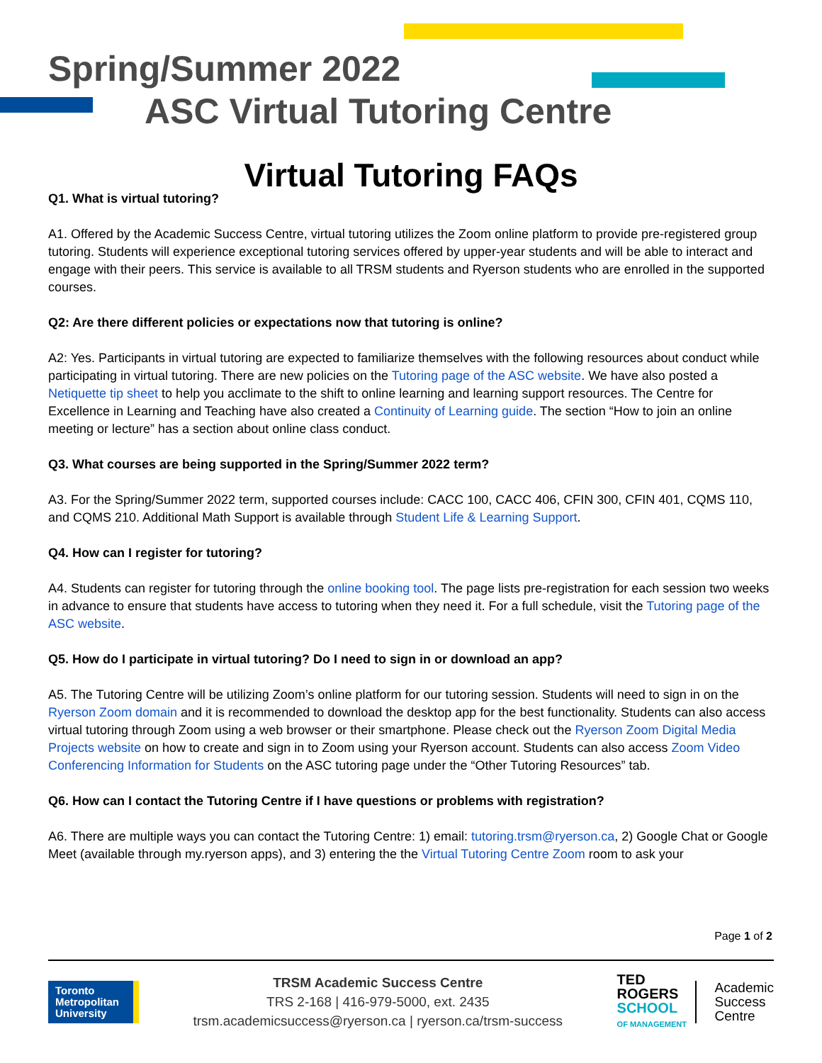Spring/Summer 2022
ASC Virtual Tutoring Centre
Virtual Tutoring FAQs
Q1. What is virtual tutoring?
A1. Offered by the Academic Success Centre, virtual tutoring utilizes the Zoom online platform to provide pre-registered group tutoring. Students will experience exceptional tutoring services offered by upper-year students and will be able to interact and engage with their peers. This service is available to all TRSM students and Ryerson students who are enrolled in the supported courses.
Q2: Are there different policies or expectations now that tutoring is online?
A2: Yes. Participants in virtual tutoring are expected to familiarize themselves with the following resources about conduct while participating in virtual tutoring. There are new policies on the Tutoring page of the ASC website. We have also posted a Netiquette tip sheet to help you acclimate to the shift to online learning and learning support resources. The Centre for Excellence in Learning and Teaching have also created a Continuity of Learning guide. The section “How to join an online meeting or lecture” has a section about online class conduct.
Q3. What courses are being supported in the Spring/Summer 2022 term?
A3. For the Spring/Summer 2022 term, supported courses include: CACC 100, CACC 406, CFIN 300, CFIN 401, CQMS 110, and CQMS 210. Additional Math Support is available through Student Life & Learning Support.
Q4. How can I register for tutoring?
A4. Students can register for tutoring through the online booking tool. The page lists pre-registration for each session two weeks in advance to ensure that students have access to tutoring when they need it. For a full schedule, visit the Tutoring page of the ASC website.
Q5. How do I participate in virtual tutoring? Do I need to sign in or download an app?
A5. The Tutoring Centre will be utilizing Zoom’s online platform for our tutoring session. Students will need to sign in on the Ryerson Zoom domain and it is recommended to download the desktop app for the best functionality. Students can also access virtual tutoring through Zoom using a web browser or their smartphone. Please check out the Ryerson Zoom Digital Media Projects website on how to create and sign in to Zoom using your Ryerson account. Students can also access Zoom Video Conferencing Information for Students on the ASC tutoring page under the “Other Tutoring Resources” tab.
Q6. How can I contact the Tutoring Centre if I have questions or problems with registration?
A6. There are multiple ways you can contact the Tutoring Centre: 1) email: tutoring.trsm@ryerson.ca, 2) Google Chat or Google Meet (available through my.ryerson apps), and 3) entering the the Virtual Tutoring Centre Zoom room to ask your
Page 1 of 2
Toronto
Metropolitan
University
TRSM Academic Success Centre
TRS 2-168 | 416-979-5000, ext. 2435
trsm.academicsuccess@ryerson.ca | ryerson.ca/trsm-success
TED
ROGERS
SCHOOL
OF MANAGEMENT
Academic
Success
Centre